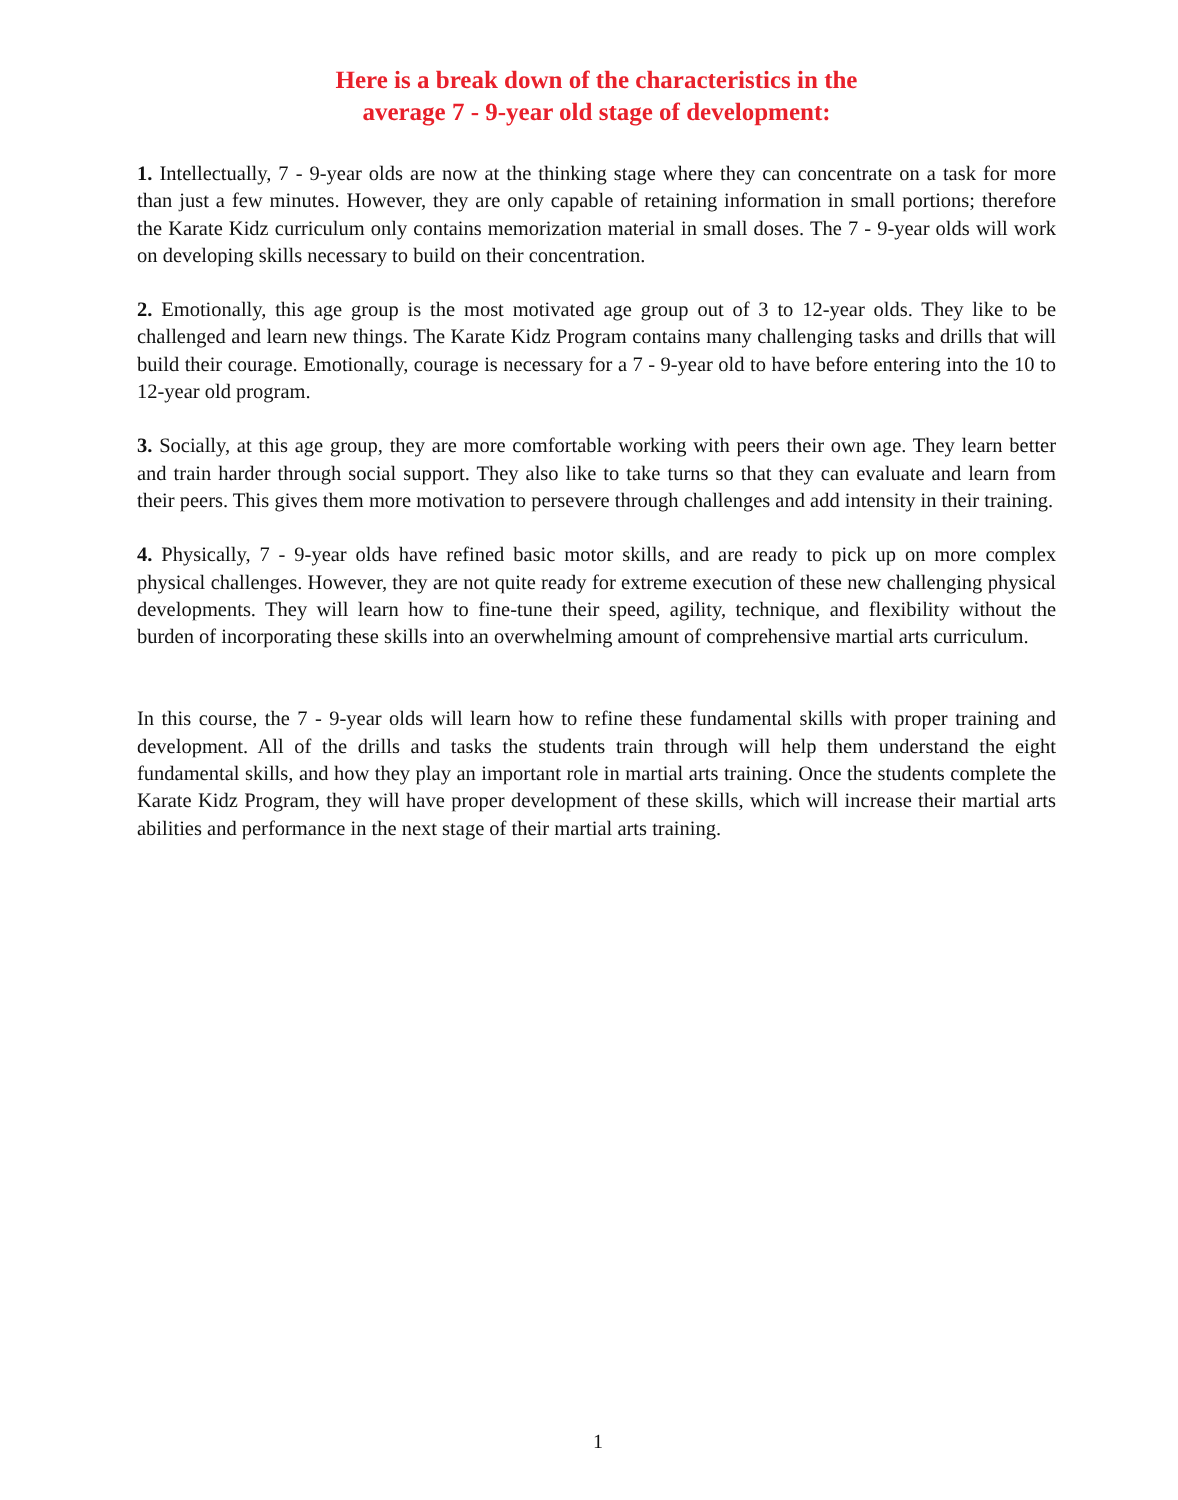Here is a break down of the characteristics in the
average 7 - 9-year old stage of development:
1. Intellectually, 7 - 9-year olds are now at the thinking stage where they can concentrate on a task for more than just a few minutes. However, they are only capable of retaining information in small portions; therefore the Karate Kidz curriculum only contains memorization material in small doses. The 7 - 9-year olds will work on developing skills necessary to build on their concentration.
2. Emotionally, this age group is the most motivated age group out of 3 to 12-year olds. They like to be challenged and learn new things. The Karate Kidz Program contains many challenging tasks and drills that will build their courage. Emotionally, courage is necessary for a 7 - 9-year old to have before entering into the 10 to 12-year old program.
3. Socially, at this age group, they are more comfortable working with peers their own age. They learn better and train harder through social support. They also like to take turns so that they can evaluate and learn from their peers. This gives them more motivation to persevere through challenges and add intensity in their training.
4. Physically, 7 - 9-year olds have refined basic motor skills, and are ready to pick up on more complex physical challenges. However, they are not quite ready for extreme execution of these new challenging physical developments. They will learn how to fine-tune their speed, agility, technique, and flexibility without the burden of incorporating these skills into an overwhelming amount of comprehensive martial arts curriculum.
In this course, the 7 - 9-year olds will learn how to refine these fundamental skills with proper training and development. All of the drills and tasks the students train through will help them understand the eight fundamental skills, and how they play an important role in martial arts training. Once the students complete the Karate Kidz Program, they will have proper development of these skills, which will increase their martial arts abilities and performance in the next stage of their martial arts training.
1